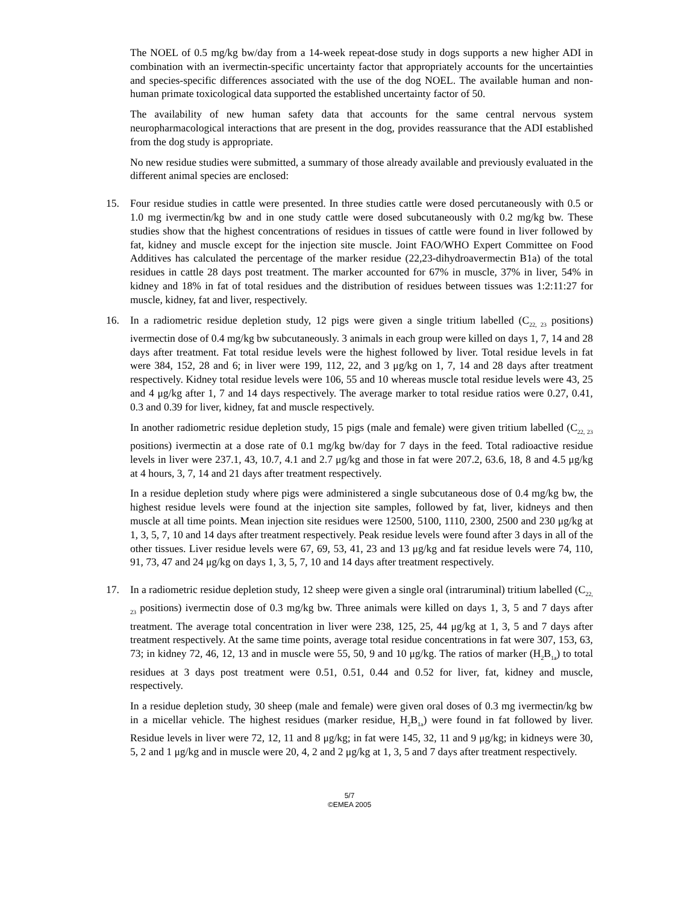The NOEL of 0.5 mg/kg bw/day from a 14-week repeat-dose study in dogs supports a new higher ADI in combination with an ivermectin-specific uncertainty factor that appropriately accounts for the uncertainties and species-specific differences associated with the use of the dog NOEL. The available human and non-human primate toxicological data supported the established uncertainty factor of 50.
The availability of new human safety data that accounts for the same central nervous system neuropharmacological interactions that are present in the dog, provides reassurance that the ADI established from the dog study is appropriate.
No new residue studies were submitted, a summary of those already available and previously evaluated in the different animal species are enclosed:
15. Four residue studies in cattle were presented. In three studies cattle were dosed percutaneously with 0.5 or 1.0 mg ivermectin/kg bw and in one study cattle were dosed subcutaneously with 0.2 mg/kg bw. These studies show that the highest concentrations of residues in tissues of cattle were found in liver followed by fat, kidney and muscle except for the injection site muscle. Joint FAO/WHO Expert Committee on Food Additives has calculated the percentage of the marker residue (22,23-dihydroavermectin B1a) of the total residues in cattle 28 days post treatment. The marker accounted for 67% in muscle, 37% in liver, 54% in kidney and 18% in fat of total residues and the distribution of residues between tissues was 1:2:11:27 for muscle, kidney, fat and liver, respectively.
16. In a radiometric residue depletion study, 12 pigs were given a single tritium labelled (C<sub>22, 23</sub> positions) ivermectin dose of 0.4 mg/kg bw subcutaneously. 3 animals in each group were killed on days 1, 7, 14 and 28 days after treatment. Fat total residue levels were the highest followed by liver. Total residue levels in fat were 384, 152, 28 and 6; in liver were 199, 112, 22, and 3 μg/kg on 1, 7, 14 and 28 days after treatment respectively. Kidney total residue levels were 106, 55 and 10 whereas muscle total residue levels were 43, 25 and 4 μg/kg after 1, 7 and 14 days respectively. The average marker to total residue ratios were 0.27, 0.41, 0.3 and 0.39 for liver, kidney, fat and muscle respectively.
In another radiometric residue depletion study, 15 pigs (male and female) were given tritium labelled (C<sub>22, 23</sub> positions) ivermectin at a dose rate of 0.1 mg/kg bw/day for 7 days in the feed. Total radioactive residue levels in liver were 237.1, 43, 10.7, 4.1 and 2.7 μg/kg and those in fat were 207.2, 63.6, 18, 8 and 4.5 μg/kg at 4 hours, 3, 7, 14 and 21 days after treatment respectively.
In a residue depletion study where pigs were administered a single subcutaneous dose of 0.4 mg/kg bw, the highest residue levels were found at the injection site samples, followed by fat, liver, kidneys and then muscle at all time points. Mean injection site residues were 12500, 5100, 1110, 2300, 2500 and 230 μg/kg at 1, 3, 5, 7, 10 and 14 days after treatment respectively. Peak residue levels were found after 3 days in all of the other tissues. Liver residue levels were 67, 69, 53, 41, 23 and 13 μg/kg and fat residue levels were 74, 110, 91, 73, 47 and 24 μg/kg on days 1, 3, 5, 7, 10 and 14 days after treatment respectively.
17. In a radiometric residue depletion study, 12 sheep were given a single oral (intraruminal) tritium labelled (C<sub>22, 23</sub> positions) ivermectin dose of 0.3 mg/kg bw. Three animals were killed on days 1, 3, 5 and 7 days after treatment. The average total concentration in liver were 238, 125, 25, 44 μg/kg at 1, 3, 5 and 7 days after treatment respectively. At the same time points, average total residue concentrations in fat were 307, 153, 63, 73; in kidney 72, 46, 12, 13 and in muscle were 55, 50, 9 and 10 μg/kg. The ratios of marker (H<sub>2</sub>B<sub>1a</sub>) to total residues at 3 days post treatment were 0.51, 0.51, 0.44 and 0.52 for liver, fat, kidney and muscle, respectively.
In a residue depletion study, 30 sheep (male and female) were given oral doses of 0.3 mg ivermectin/kg bw in a micellar vehicle. The highest residues (marker residue, H<sub>2</sub>B<sub>1a</sub>) were found in fat followed by liver. Residue levels in liver were 72, 12, 11 and 8 μg/kg; in fat were 145, 32, 11 and 9 μg/kg; in kidneys were 30, 5, 2 and 1 μg/kg and in muscle were 20, 4, 2 and 2 μg/kg at 1, 3, 5 and 7 days after treatment respectively.
5/7
©EMEA 2005